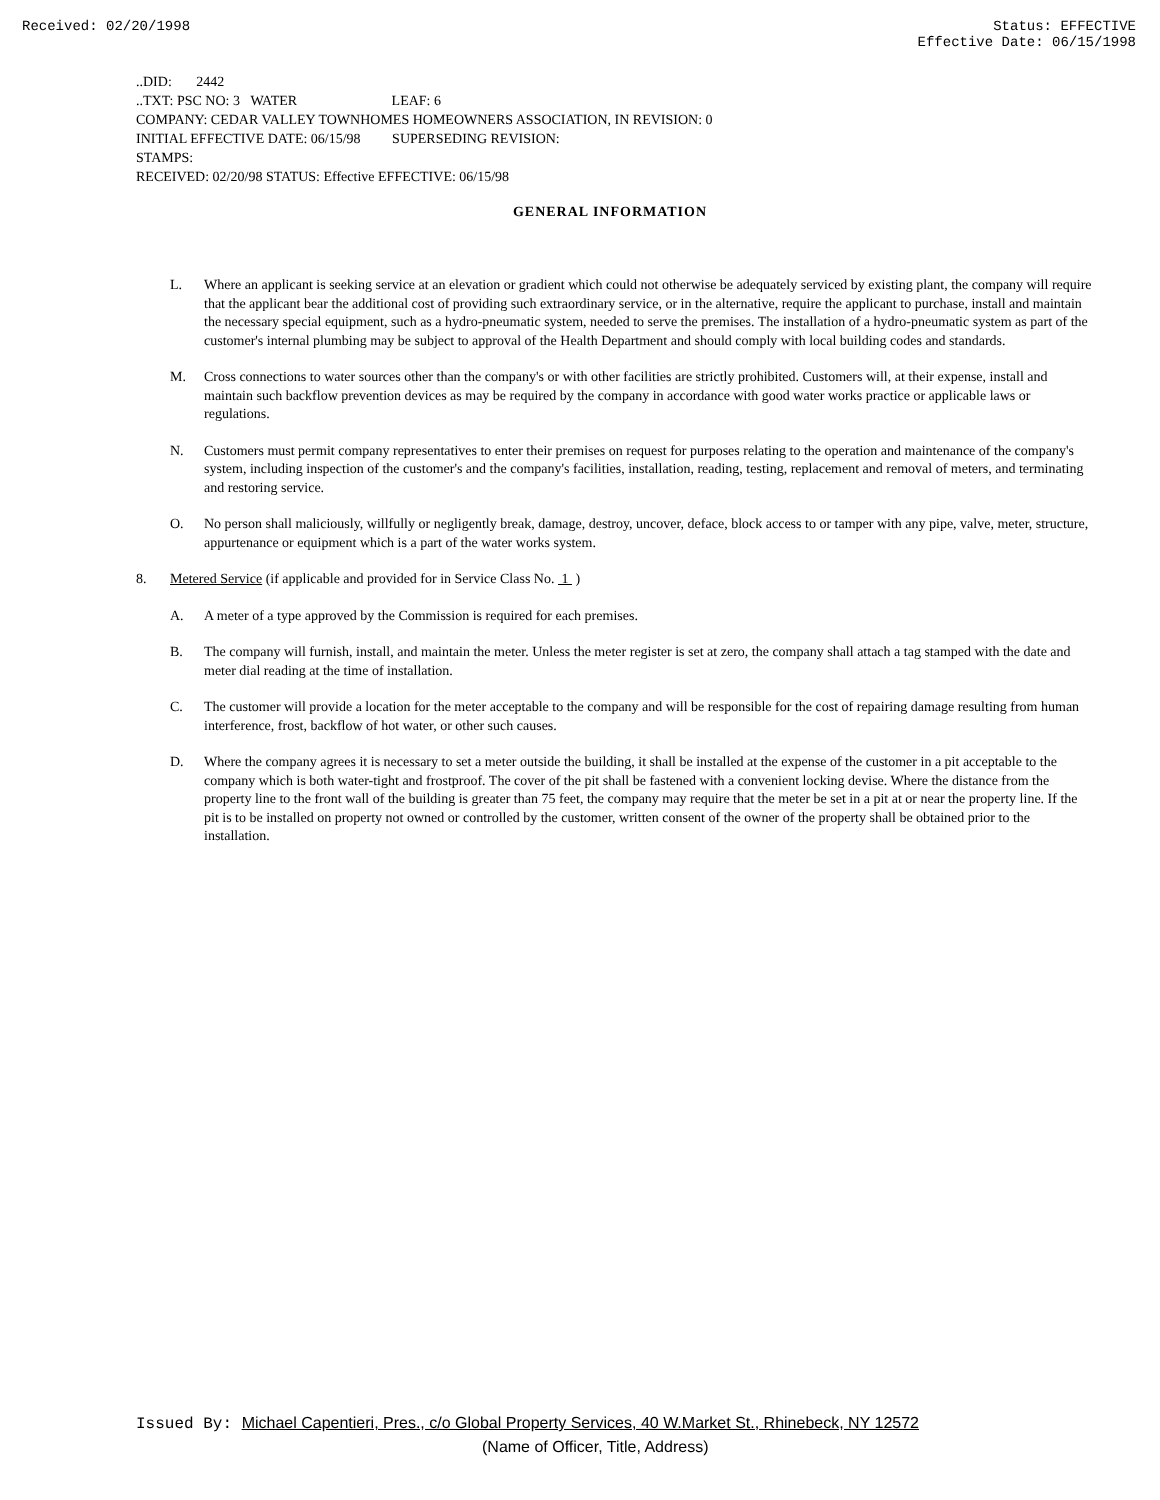Received: 02/20/1998 Status: EFFECTIVE
Effective Date: 06/15/1998
..DID: 2442
..TXT: PSC NO: 3 WATER LEAF: 6
COMPANY: CEDAR VALLEY TOWNHOMES HOMEOWNERS ASSOCIATION, IN REVISION: 0
INITIAL EFFECTIVE DATE: 06/15/98 SUPERSEDING REVISION:
STAMPS:
RECEIVED: 02/20/98 STATUS: Effective EFFECTIVE: 06/15/98
GENERAL INFORMATION
L. Where an applicant is seeking service at an elevation or gradient which could not otherwise be adequately serviced by existing plant, the company will require that the applicant bear the additional cost of providing such extraordinary service, or in the alternative, require the applicant to purchase, install and maintain the necessary special equipment, such as a hydro-pneumatic system, needed to serve the premises. The installation of a hydro-pneumatic system as part of the customer's internal plumbing may be subject to approval of the Health Department and should comply with local building codes and standards.
M. Cross connections to water sources other than the company's or with other facilities are strictly prohibited. Customers will, at their expense, install and maintain such backflow prevention devices as may be required by the company in accordance with good water works practice or applicable laws or regulations.
N. Customers must permit company representatives to enter their premises on request for purposes relating to the operation and maintenance of the company's system, including inspection of the customer's and the company's facilities, installation, reading, testing, replacement and removal of meters, and terminating and restoring service.
O. No person shall maliciously, willfully or negligently break, damage, destroy, uncover, deface, block access to or tamper with any pipe, valve, meter, structure, appurtenance or equipment which is a part of the water works system.
8. Metered Service (if applicable and provided for in Service Class No. 1 )
A. A meter of a type approved by the Commission is required for each premises.
B. The company will furnish, install, and maintain the meter. Unless the meter register is set at zero, the company shall attach a tag stamped with the date and meter dial reading at the time of installation.
C. The customer will provide a location for the meter acceptable to the company and will be responsible for the cost of repairing damage resulting from human interference, frost, backflow of hot water, or other such causes.
D. Where the company agrees it is necessary to set a meter outside the building, it shall be installed at the expense of the customer in a pit acceptable to the company which is both water-tight and frostproof. The cover of the pit shall be fastened with a convenient locking devise. Where the distance from the property line to the front wall of the building is greater than 75 feet, the company may require that the meter be set in a pit at or near the property line. If the pit is to be installed on property not owned or controlled by the customer, written consent of the owner of the property shall be obtained prior to the installation.
Issued By: Michael Capentieri, Pres., c/o Global Property Services, 40 W.Market St., Rhinebeck, NY 12572
(Name of Officer, Title, Address)